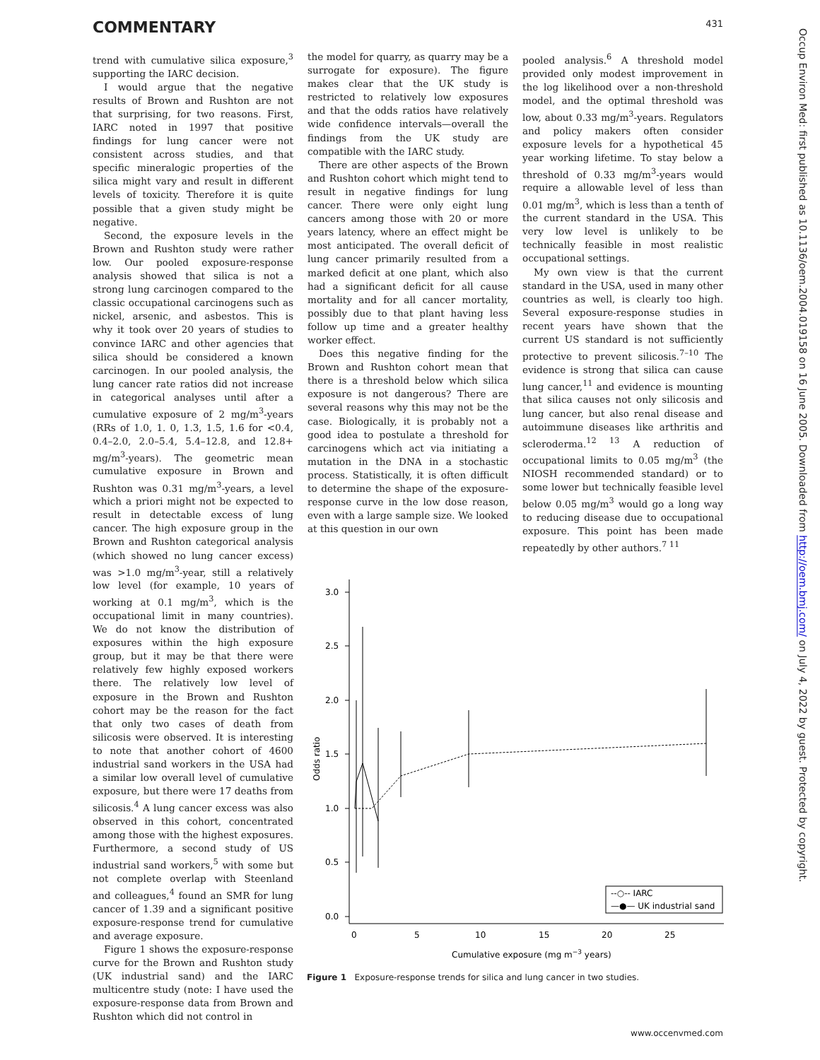COMMENTARY 431
trend with cumulative silica exposure,<sup>3</sup> supporting the IARC decision.
I would argue that the negative results of Brown and Rushton are not that surprising, for two reasons. First, IARC noted in 1997 that positive findings for lung cancer were not consistent across studies, and that specific mineralogic properties of the silica might vary and result in different levels of toxicity. Therefore it is quite possible that a given study might be negative.
Second, the exposure levels in the Brown and Rushton study were rather low. Our pooled exposure-response analysis showed that silica is not a strong lung carcinogen compared to the classic occupational carcinogens such as nickel, arsenic, and asbestos. This is why it took over 20 years of studies to convince IARC and other agencies that silica should be considered a known carcinogen. In our pooled analysis, the lung cancer rate ratios did not increase in categorical analyses until after a cumulative exposure of 2 mg/m<sup>3</sup>-years (RRs of 1.0, 1. 0, 1.3, 1.5, 1.6 for <0.4, 0.4–2.0, 2.0–5.4, 5.4–12.8, and 12.8+ mg/m<sup>3</sup>-years). The geometric mean cumulative exposure in Brown and Rushton was 0.31 mg/m<sup>3</sup>-years, a level which a priori might not be expected to result in detectable excess of lung cancer. The high exposure group in the Brown and Rushton categorical analysis (which showed no lung cancer excess) was >1.0 mg/m<sup>3</sup>-year, still a relatively low level (for example, 10 years of working at 0.1 mg/m<sup>3</sup>, which is the occupational limit in many countries). We do not know the distribution of exposures within the high exposure group, but it may be that there were relatively few highly exposed workers there. The relatively low level of exposure in the Brown and Rushton cohort may be the reason for the fact that only two cases of death from silicosis were observed. It is interesting to note that another cohort of 4600 industrial sand workers in the USA had a similar low overall level of cumulative exposure, but there were 17 deaths from silicosis.<sup>4</sup> A lung cancer excess was also observed in this cohort, concentrated among those with the highest exposures. Furthermore, a second study of US industrial sand workers,<sup>5</sup> with some but not complete overlap with Steenland and colleagues,<sup>4</sup> found an SMR for lung cancer of 1.39 and a significant positive exposure-response trend for cumulative and average exposure.
Figure 1 shows the exposure-response curve for the Brown and Rushton study (UK industrial sand) and the IARC multicentre study (note: I have used the exposure-response data from Brown and Rushton which did not control in
the model for quarry, as quarry may be a surrogate for exposure). The figure makes clear that the UK study is restricted to relatively low exposures and that the odds ratios have relatively wide confidence intervals—overall the findings from the UK study are compatible with the IARC study.
There are other aspects of the Brown and Rushton cohort which might tend to result in negative findings for lung cancer. There were only eight lung cancers among those with 20 or more years latency, where an effect might be most anticipated. The overall deficit of lung cancer primarily resulted from a marked deficit at one plant, which also had a significant deficit for all cause mortality and for all cancer mortality, possibly due to that plant having less follow up time and a greater healthy worker effect.
Does this negative finding for the Brown and Rushton cohort mean that there is a threshold below which silica exposure is not dangerous? There are several reasons why this may not be the case. Biologically, it is probably not a good idea to postulate a threshold for carcinogens which act via initiating a mutation in the DNA in a stochastic process. Statistically, it is often difficult to determine the shape of the exposure-response curve in the low dose reason, even with a large sample size. We looked at this question in our own
pooled analysis.<sup>6</sup> A threshold model provided only modest improvement in the log likelihood over a non-threshold model, and the optimal threshold was low, about 0.33 mg/m<sup>3</sup>-years. Regulators and policy makers often consider exposure levels for a hypothetical 45 year working lifetime. To stay below a threshold of 0.33 mg/m<sup>3</sup>-years would require a allowable level of less than 0.01 mg/m<sup>3</sup>, which is less than a tenth of the current standard in the USA. This very low level is unlikely to be technically feasible in most realistic occupational settings.
My own view is that the current standard in the USA, used in many other countries as well, is clearly too high. Several exposure-response studies in recent years have shown that the current US standard is not sufficiently protective to prevent silicosis.<sup>7–10</sup> The evidence is strong that silica can cause lung cancer,<sup>11</sup> and evidence is mounting that silica causes not only silicosis and lung cancer, but also renal disease and autoimmune diseases like arthritis and scleroderma.<sup>12 13</sup> A reduction of occupational limits to 0.05 mg/m<sup>3</sup> (the NIOSH recommended standard) or to some lower but technically feasible level below 0.05 mg/m<sup>3</sup> would go a long way to reducing disease due to occupational exposure. This point has been made repeatedly by other authors.<sup>7 11</sup>
3.0
2.5
2.0
1.5
1.0
0.5
0.0
0
5
10
15
20
25
Cumulative exposure (mg m−3 years)
Odds ratio
--○-- IARC
—●— UK industrial sand
Figure 1 Exposure-response trends for silica and lung cancer in two studies.
Occup Environ Med: first published as 10.1136/oem.2004.019158 on 16 June 2005. Downloaded from http://oem.bmj.com/ on July 4, 2022 by guest. Protected by copyright.
www.occenvmed.com